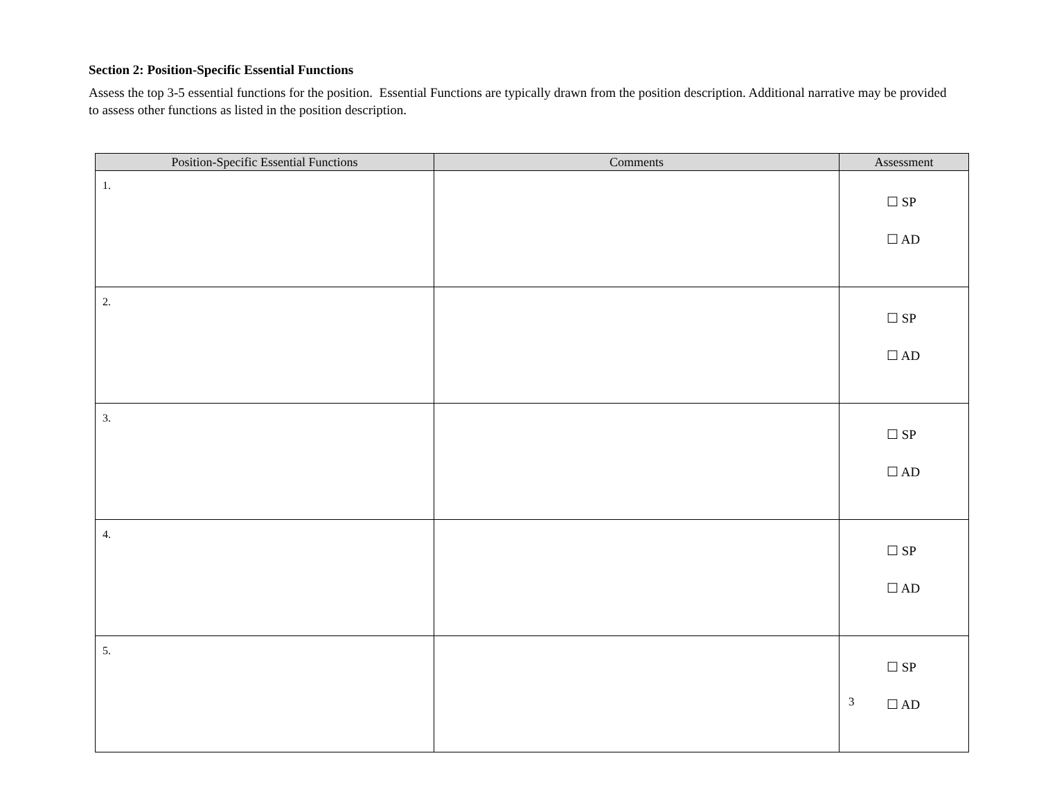Section 2: Position-Specific Essential Functions
Assess the top 3-5 essential functions for the position. Essential Functions are typically drawn from the position description. Additional narrative may be provided to assess other functions as listed in the position description.
| Position-Specific Essential Functions | Comments | Assessment |
| --- | --- | --- |
| 1. | | ☐ SP ☐ AD |
| 2. | | ☐ SP ☐ AD |
| 3. | | ☐ SP ☐ AD |
| 4. | | ☐ SP ☐ AD |
| 5. | | ☐ SP ☐ AD |
3